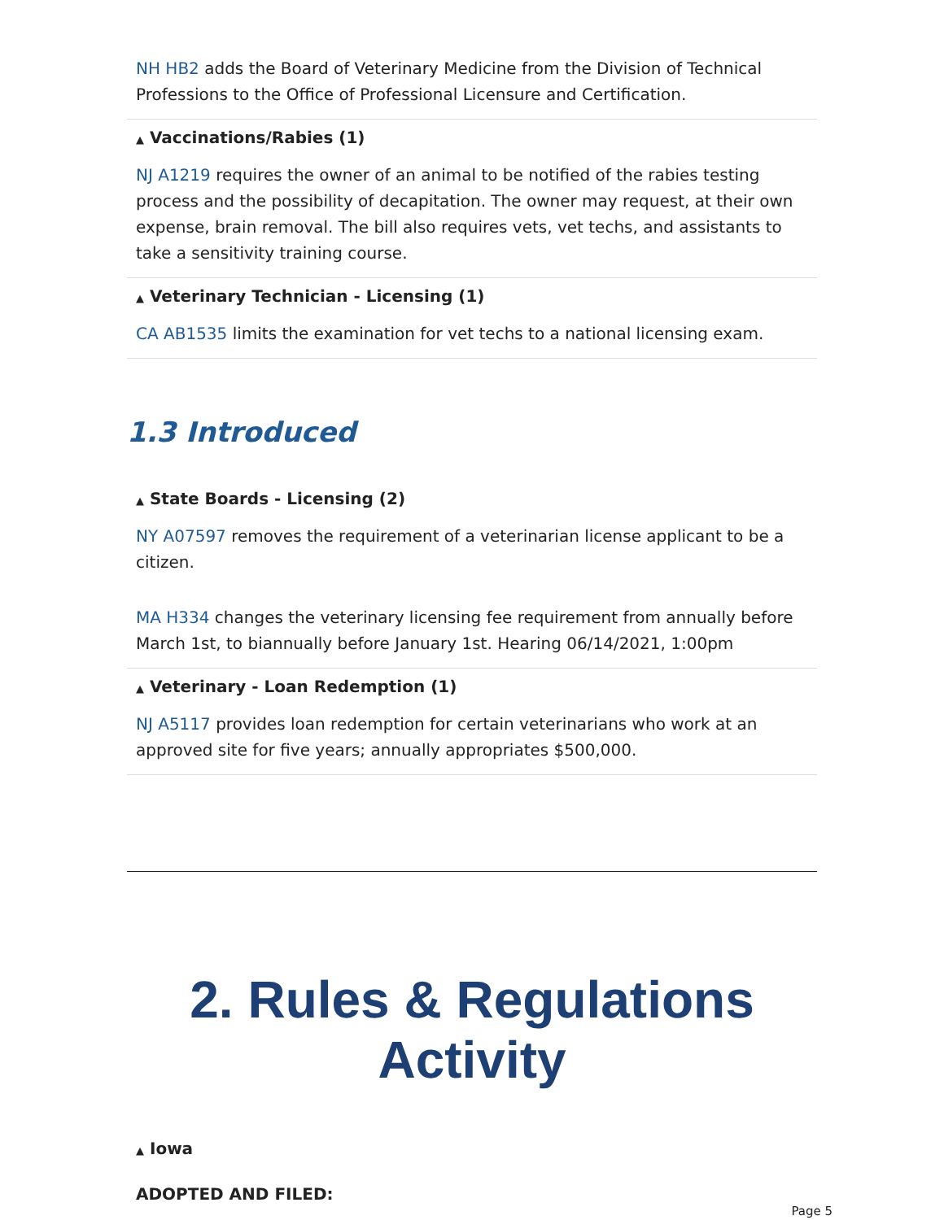NH HB2 adds the Board of Veterinary Medicine from the Division of Technical Professions to the Office of Professional Licensure and Certification.
▲ Vaccinations/Rabies (1)
NJ A1219 requires the owner of an animal to be notified of the rabies testing process and the possibility of decapitation. The owner may request, at their own expense, brain removal. The bill also requires vets, vet techs, and assistants to take a sensitivity training course.
▲ Veterinary Technician - Licensing (1)
CA AB1535 limits the examination for vet techs to a national licensing exam.
1.3 Introduced
▲ State Boards - Licensing (2)
NY A07597 removes the requirement of a veterinarian license applicant to be a citizen.
MA H334 changes the veterinary licensing fee requirement from annually before March 1st, to biannually before January 1st. Hearing 06/14/2021, 1:00pm
▲ Veterinary - Loan Redemption (1)
NJ A5117 provides loan redemption for certain veterinarians who work at an approved site for five years; annually appropriates $500,000.
2. Rules & Regulations Activity
▲ Iowa
ADOPTED AND FILED:
Page 5